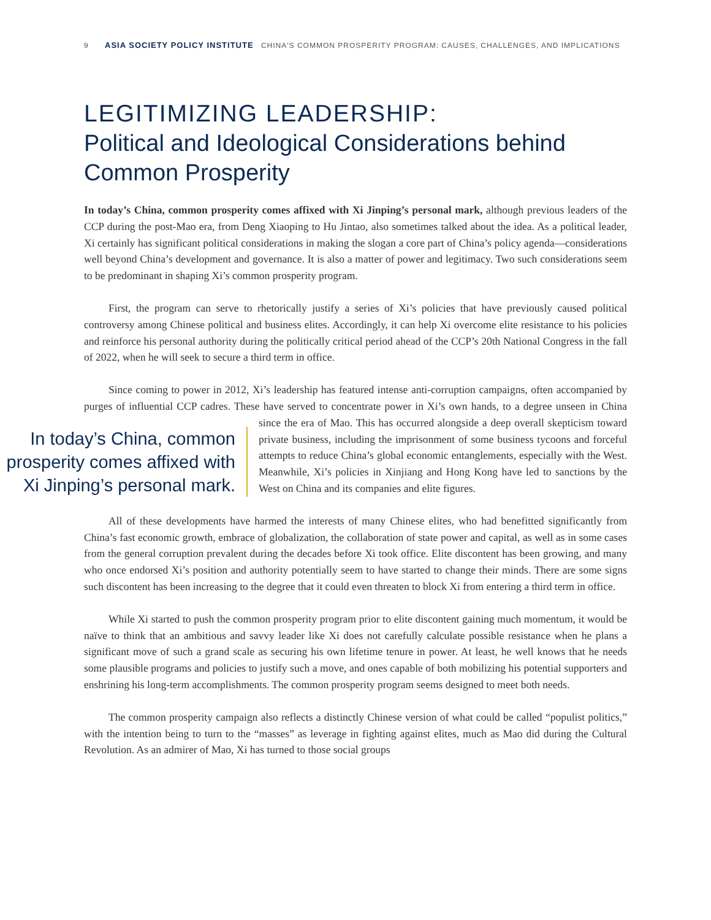9 ASIA SOCIETY POLICY INSTITUTE CHINA'S COMMON PROSPERITY PROGRAM: CAUSES, CHALLENGES, AND IMPLICATIONS
LEGITIMIZING LEADERSHIP:
Political and Ideological Considerations behind Common Prosperity
In today’s China, common prosperity comes affixed with Xi Jinping’s personal mark, although previous leaders of the CCP during the post-Mao era, from Deng Xiaoping to Hu Jintao, also sometimes talked about the idea. As a political leader, Xi certainly has significant political considerations in making the slogan a core part of China’s policy agenda—considerations well beyond China’s development and governance. It is also a matter of power and legitimacy. Two such considerations seem to be predominant in shaping Xi’s common prosperity program.
First, the program can serve to rhetorically justify a series of Xi’s policies that have previously caused political controversy among Chinese political and business elites. Accordingly, it can help Xi overcome elite resistance to his policies and reinforce his personal authority during the politically critical period ahead of the CCP’s 20th National Congress in the fall of 2022, when he will seek to secure a third term in office.
Since coming to power in 2012, Xi’s leadership has featured intense anti-corruption campaigns, often accompanied by purges of influential CCP cadres. These have served to concentrate power in Xi’s own In today’s China, common prosperity comes affixed with Xi Jinping’s personal mark. hands, to a degree unseen in China since the era of Mao. This has occurred alongside a deep overall skepticism toward private business, including the imprisonment of some business tycoons and forceful attempts to reduce China’s global economic entanglements, especially with the West. Meanwhile, Xi’s policies in Xinjiang and Hong Kong have led to sanctions by the West on China and its companies and elite figures.
All of these developments have harmed the interests of many Chinese elites, who had benefitted significantly from China’s fast economic growth, embrace of globalization, the collaboration of state power and capital, as well as in some cases from the general corruption prevalent during the decades before Xi took office. Elite discontent has been growing, and many who once endorsed Xi’s position and authority potentially seem to have started to change their minds. There are some signs such discontent has been increasing to the degree that it could even threaten to block Xi from entering a third term in office.
While Xi started to push the common prosperity program prior to elite discontent gaining much momentum, it would be naïve to think that an ambitious and savvy leader like Xi does not carefully calculate possible resistance when he plans a significant move of such a grand scale as securing his own lifetime tenure in power. At least, he well knows that he needs some plausible programs and policies to justify such a move, and ones capable of both mobilizing his potential supporters and enshrining his long-term accomplishments. The common prosperity program seems designed to meet both needs.
The common prosperity campaign also reflects a distinctly Chinese version of what could be called “populist politics,” with the intention being to turn to the “masses” as leverage in fighting against elites, much as Mao did during the Cultural Revolution. As an admirer of Mao, Xi has turned to those social groups